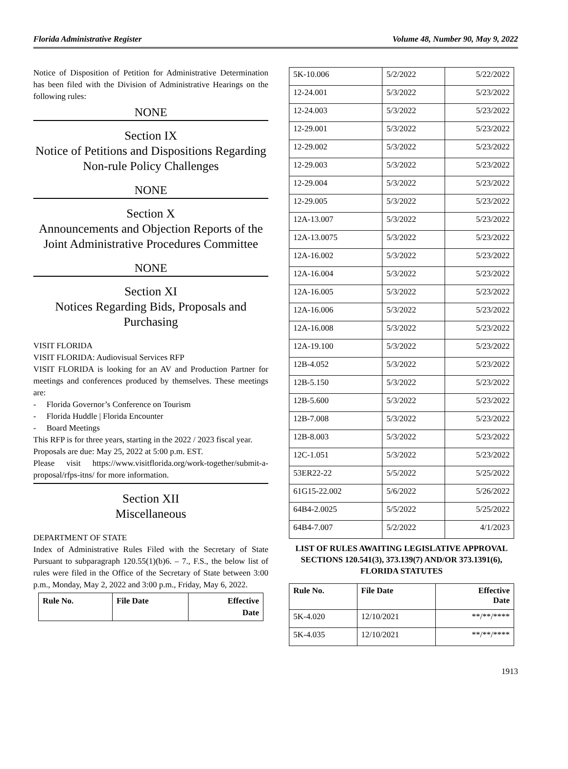Florida Administrative Register Volume 48, Number 90, May 9, 2022
Notice of Disposition of Petition for Administrative Determination has been filed with the Division of Administrative Hearings on the following rules:
NONE
Section IX
Notice of Petitions and Dispositions Regarding Non-rule Policy Challenges
NONE
Section X
Announcements and Objection Reports of the Joint Administrative Procedures Committee
NONE
Section XI
Notices Regarding Bids, Proposals and Purchasing
VISIT FLORIDA
VISIT FLORIDA: Audiovisual Services RFP
VISIT FLORIDA is looking for an AV and Production Partner for meetings and conferences produced by themselves. These meetings are:
- Florida Governor’s Conference on Tourism
- Florida Huddle | Florida Encounter
- Board Meetings
This RFP is for three years, starting in the 2022 / 2023 fiscal year.
Proposals are due: May 25, 2022 at 5:00 p.m. EST.
Please visit https://www.visitflorida.org/work-together/submit-a-proposal/rfps-itns/ for more information.
Section XII
Miscellaneous
DEPARTMENT OF STATE
Index of Administrative Rules Filed with the Secretary of State Pursuant to subparagraph 120.55(1)(b)6. – 7., F.S., the below list of rules were filed in the Office of the Secretary of State between 3:00 p.m., Monday, May 2, 2022 and 3:00 p.m., Friday, May 6, 2022.
| Rule No. | File Date | Effective Date |
| --- | --- | --- |
| 5K-10.006 | 5/2/2022 | 5/22/2022 |
| 12-24.001 | 5/3/2022 | 5/23/2022 |
| 12-24.003 | 5/3/2022 | 5/23/2022 |
| 12-29.001 | 5/3/2022 | 5/23/2022 |
| 12-29.002 | 5/3/2022 | 5/23/2022 |
| 12-29.003 | 5/3/2022 | 5/23/2022 |
| 12-29.004 | 5/3/2022 | 5/23/2022 |
| 12-29.005 | 5/3/2022 | 5/23/2022 |
| 12A-13.007 | 5/3/2022 | 5/23/2022 |
| 12A-13.0075 | 5/3/2022 | 5/23/2022 |
| 12A-16.002 | 5/3/2022 | 5/23/2022 |
| 12A-16.004 | 5/3/2022 | 5/23/2022 |
| 12A-16.005 | 5/3/2022 | 5/23/2022 |
| 12A-16.006 | 5/3/2022 | 5/23/2022 |
| 12A-16.008 | 5/3/2022 | 5/23/2022 |
| 12A-19.100 | 5/3/2022 | 5/23/2022 |
| 12B-4.052 | 5/3/2022 | 5/23/2022 |
| 12B-5.150 | 5/3/2022 | 5/23/2022 |
| 12B-5.600 | 5/3/2022 | 5/23/2022 |
| 12B-7.008 | 5/3/2022 | 5/23/2022 |
| 12B-8.003 | 5/3/2022 | 5/23/2022 |
| 12C-1.051 | 5/3/2022 | 5/23/2022 |
| 53ER22-22 | 5/5/2022 | 5/25/2022 |
| 61G15-22.002 | 5/6/2022 | 5/26/2022 |
| 64B4-2.0025 | 5/5/2022 | 5/25/2022 |
| 64B4-7.007 | 5/2/2022 | 4/1/2023 |
LIST OF RULES AWAITING LEGISLATIVE APPROVAL SECTIONS 120.541(3), 373.139(7) AND/OR 373.1391(6), FLORIDA STATUTES
| Rule No. | File Date | Effective Date |
| --- | --- | --- |
| 5K-4.020 | 12/10/2021 | **/**/**** |
| 5K-4.035 | 12/10/2021 | **/**/**** |
1913